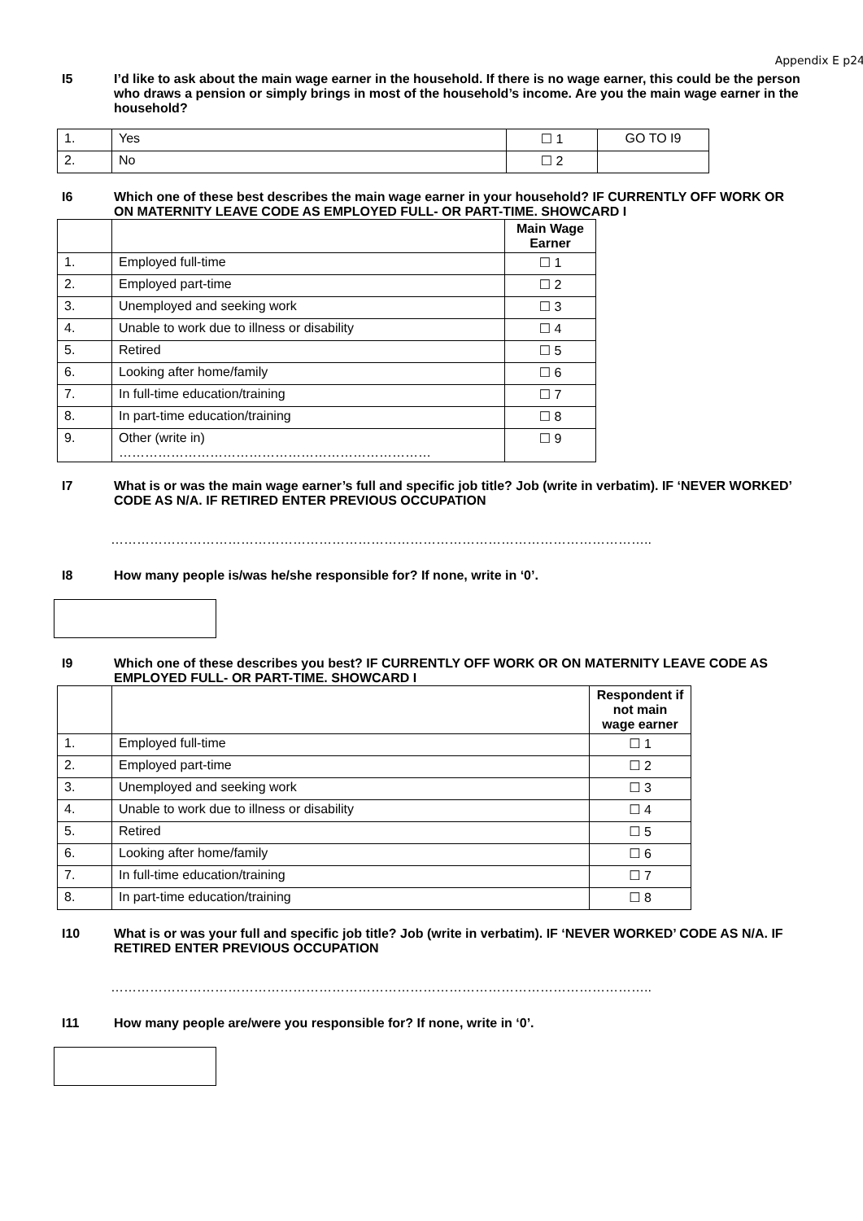Appendix E p24
I5 I’d like to ask about the main wage earner in the household. If there is no wage earner, this could be the person who draws a pension or simply brings in most of the household’s income. Are you the main wage earner in the household?
| 1. | Yes | ☐ 1 | GO TO I9 |
| 2. | No | ☐ 2 | |
I6 Which one of these best describes the main wage earner in your household? IF CURRENTLY OFF WORK OR ON MATERNITY LEAVE CODE AS EMPLOYED FULL- OR PART-TIME. SHOWCARD I
| | | Main Wage Earner |
| --- | --- | --- |
| 1. | Employed full-time | ☐ 1 |
| 2. | Employed part-time | ☐ 2 |
| 3. | Unemployed and seeking work | ☐ 3 |
| 4. | Unable to work due to illness or disability | ☐ 4 |
| 5. | Retired | ☐ 5 |
| 6. | Looking after home/family | ☐ 6 |
| 7. | In full-time education/training | ☐ 7 |
| 8. | In part-time education/training | ☐ 8 |
| 9. | Other (write in) ……………………………………………………………… | ☐ 9 |
I7 What is or was the main wage earner’s full and specific job title? Job (write in verbatim). IF ‘NEVER WORKED’ CODE AS N/A. IF RETIRED ENTER PREVIOUS OCCUPATION
……………………………………………………………………………………………………………..
I8 How many people is/was he/she responsible for? If none, write in ‘0’.
I9 Which one of these describes you best? IF CURRENTLY OFF WORK OR ON MATERNITY LEAVE CODE AS EMPLOYED FULL- OR PART-TIME. SHOWCARD I
| | | Respondent if not main wage earner |
| --- | --- | --- |
| 1. | Employed full-time | ☐ 1 |
| 2. | Employed part-time | ☐ 2 |
| 3. | Unemployed and seeking work | ☐ 3 |
| 4. | Unable to work due to illness or disability | ☐ 4 |
| 5. | Retired | ☐ 5 |
| 6. | Looking after home/family | ☐ 6 |
| 7. | In full-time education/training | ☐ 7 |
| 8. | In part-time education/training | ☐ 8 |
I10 What is or was your full and specific job title? Job (write in verbatim). IF ‘NEVER WORKED’ CODE AS N/A. IF RETIRED ENTER PREVIOUS OCCUPATION
……………………………………………………………………………………………………………..
I11 How many people are/were you responsible for? If none, write in ‘0’.